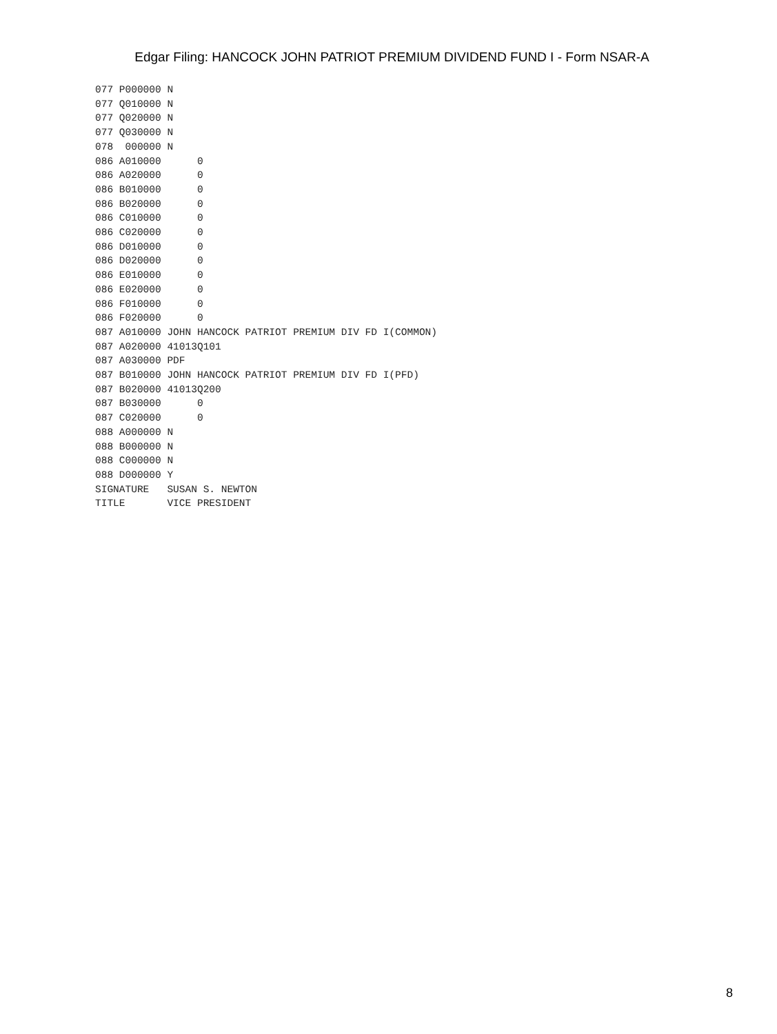Edgar Filing: HANCOCK JOHN PATRIOT PREMIUM DIVIDEND FUND I - Form NSAR-A
077 P000000 N
077 Q010000 N
077 Q020000 N
077 Q030000 N
078  000000 N
086 A010000      0
086 A020000      0
086 B010000      0
086 B020000      0
086 C010000      0
086 C020000      0
086 D010000      0
086 D020000      0
086 E010000      0
086 E020000      0
086 F010000      0
086 F020000      0
087 A010000 JOHN HANCOCK PATRIOT PREMIUM DIV FD I(COMMON)
087 A020000 41013Q101
087 A030000 PDF
087 B010000 JOHN HANCOCK PATRIOT PREMIUM DIV FD I(PFD)
087 B020000 41013Q200
087 B030000      0
087 C020000      0
088 A000000 N
088 B000000 N
088 C000000 N
088 D000000 Y
SIGNATURE   SUSAN S. NEWTON
TITLE       VICE PRESIDENT
8